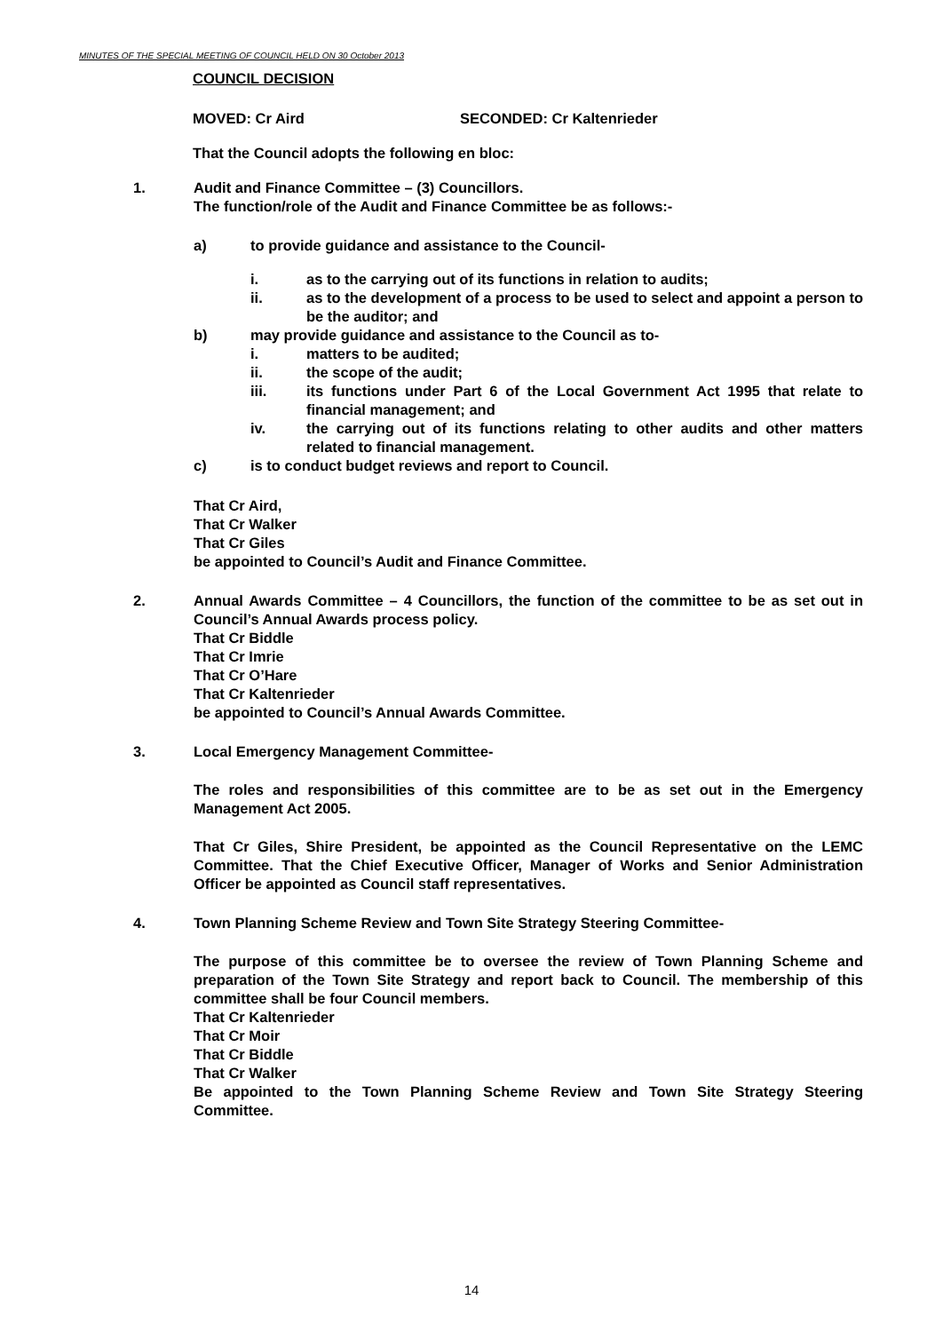MINUTES OF THE SPECIAL MEETING OF COUNCIL HELD ON 30 October 2013
COUNCIL DECISION
MOVED: Cr Aird SECONDED: Cr Kaltenrieder
That the Council adopts the following en bloc:
1. Audit and Finance Committee – (3) Councillors.
The function/role of the Audit and Finance Committee be as follows:-
a) to provide guidance and assistance to the Council-
i. as to the carrying out of its functions in relation to audits;
ii. as to the development of a process to be used to select and appoint a person to be the auditor; and
b) may provide guidance and assistance to the Council as to-
i. matters to be audited;
ii. the scope of the audit;
iii. its functions under Part 6 of the Local Government Act 1995 that relate to financial management; and
iv. the carrying out of its functions relating to other audits and other matters related to financial management.
c) is to conduct budget reviews and report to Council.
That Cr Aird,
That Cr Walker
That Cr Giles
be appointed to Council’s Audit and Finance Committee.
2. Annual Awards Committee – 4 Councillors, the function of the committee to be as set out in Council’s Annual Awards process policy.
That Cr Biddle
That Cr Imrie
That Cr O’Hare
That Cr Kaltenrieder
be appointed to Council’s Annual Awards Committee.
3. Local Emergency Management Committee-
The roles and responsibilities of this committee are to be as set out in the Emergency Management Act 2005.
That Cr Giles, Shire President, be appointed as the Council Representative on the LEMC Committee. That the Chief Executive Officer, Manager of Works and Senior Administration Officer be appointed as Council staff representatives.
4. Town Planning Scheme Review and Town Site Strategy Steering Committee-
The purpose of this committee be to oversee the review of Town Planning Scheme and preparation of the Town Site Strategy and report back to Council. The membership of this committee shall be four Council members.
That Cr Kaltenrieder
That Cr Moir
That Cr Biddle
That Cr Walker
Be appointed to the Town Planning Scheme Review and Town Site Strategy Steering Committee.
14